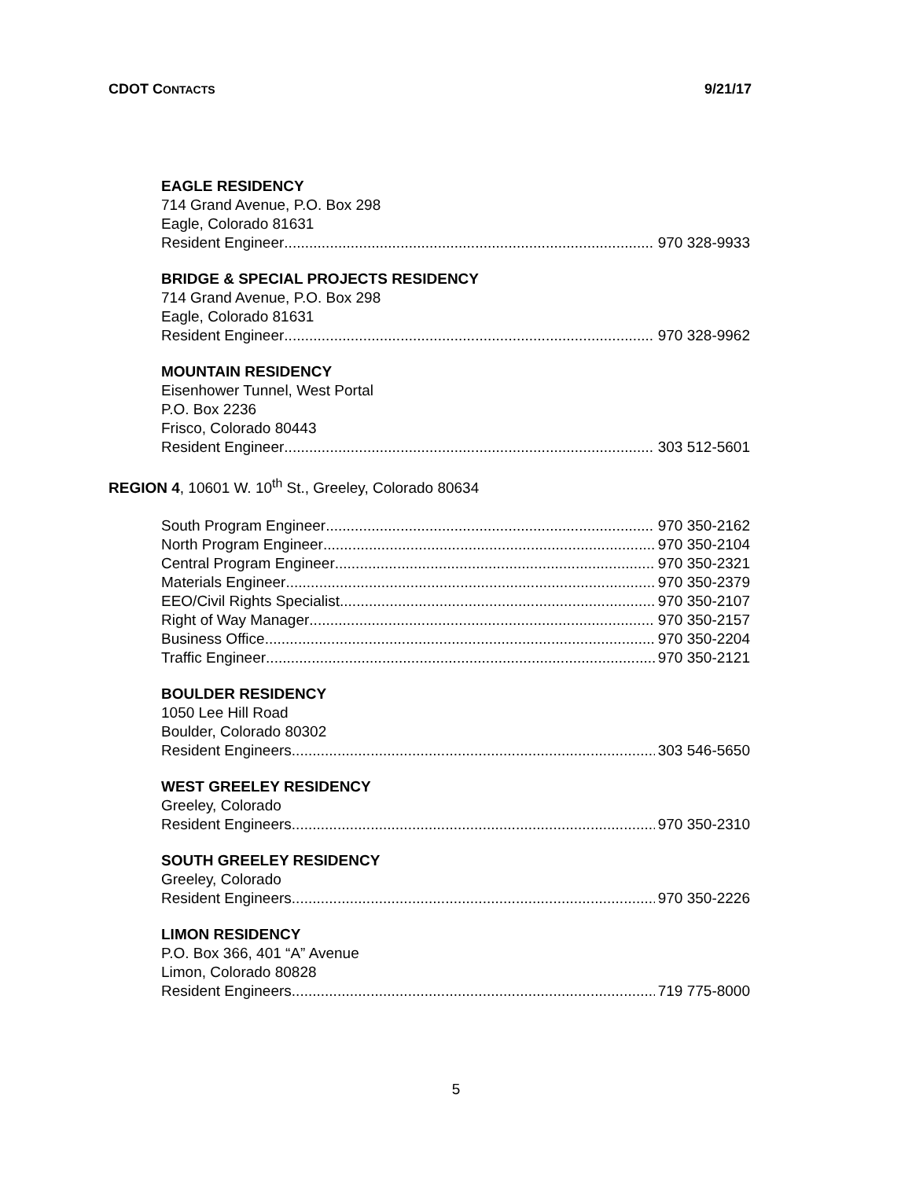CDOT CONTACTS 9/21/17
EAGLE RESIDENCY
714 Grand Avenue, P.O. Box 298
Eagle, Colorado 81631
Resident Engineer 970 328-9933
BRIDGE & SPECIAL PROJECTS RESIDENCY
714 Grand Avenue, P.O. Box 298
Eagle, Colorado 81631
Resident Engineer 970 328-9962
MOUNTAIN RESIDENCY
Eisenhower Tunnel, West Portal
P.O. Box 2236
Frisco, Colorado 80443
Resident Engineer 303 512-5601
REGION 4, 10601 W. 10<sup>th</sup> St., Greeley, Colorado 80634
South Program Engineer 970 350-2162
North Program Engineer 970 350-2104
Central Program Engineer 970 350-2321
Materials Engineer 970 350-2379
EEO/Civil Rights Specialist 970 350-2107
Right of Way Manager 970 350-2157
Business Office 970 350-2204
Traffic Engineer 970 350-2121
BOULDER RESIDENCY
1050 Lee Hill Road
Boulder, Colorado 80302
Resident Engineers 303 546-5650
WEST GREELEY RESIDENCY
Greeley, Colorado
Resident Engineers 970 350-2310
SOUTH GREELEY RESIDENCY
Greeley, Colorado
Resident Engineers 970 350-2226
LIMON RESIDENCY
P.O. Box 366, 401 “A” Avenue
Limon, Colorado 80828
Resident Engineers 719 775-8000
5